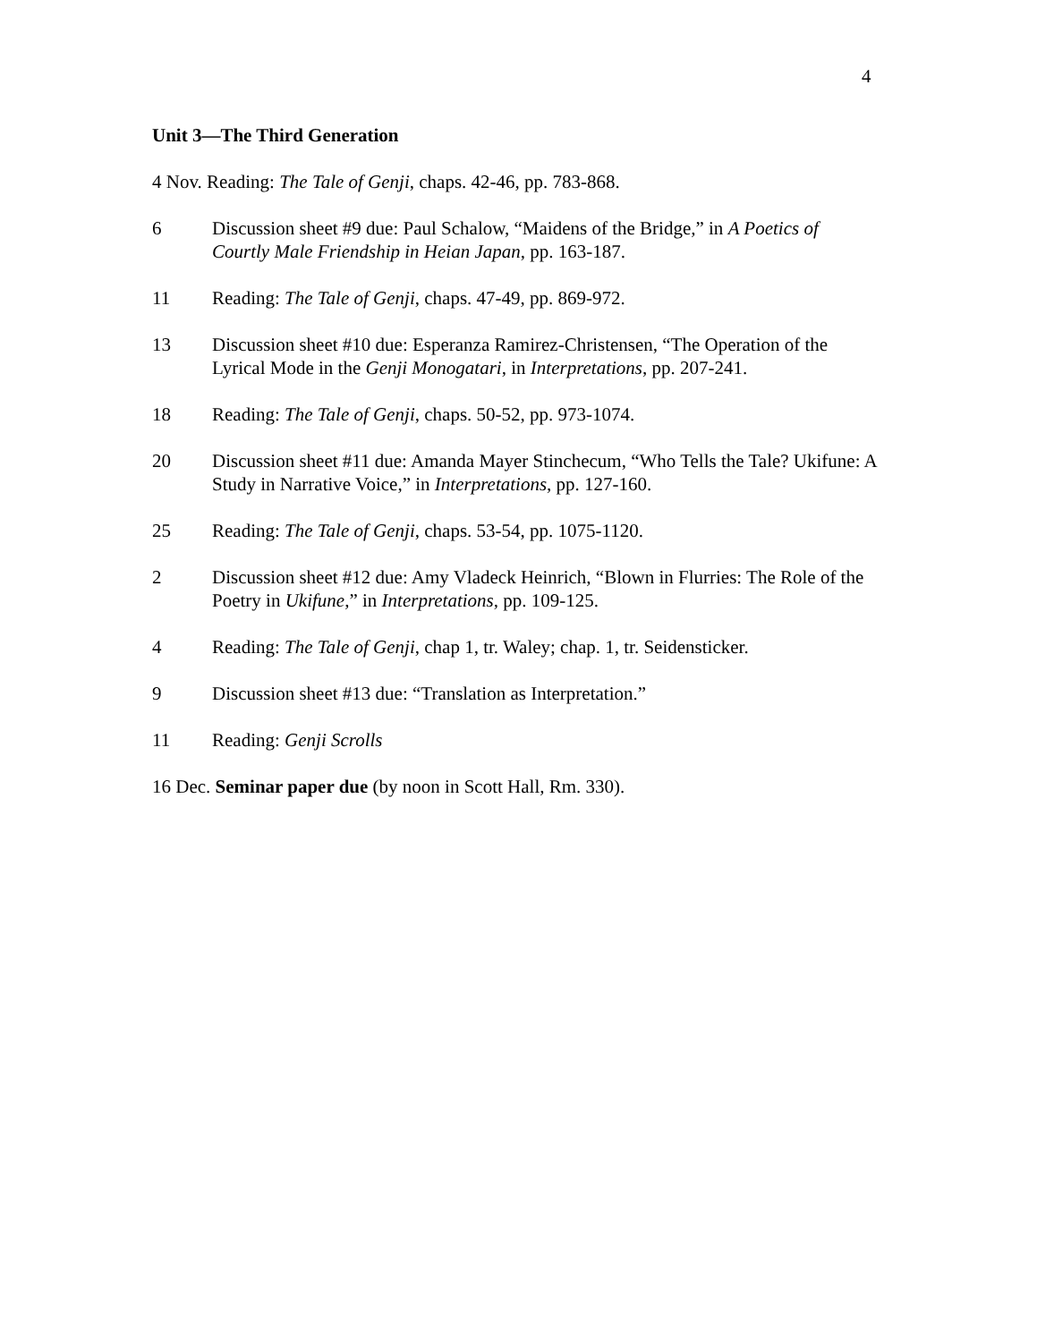4
Unit 3—The Third Generation
4 Nov. Reading: The Tale of Genji, chaps. 42-46, pp. 783-868.
6 Discussion sheet #9 due: Paul Schalow, “Maidens of the Bridge,” in A Poetics of Courtly Male Friendship in Heian Japan, pp. 163-187.
11 Reading: The Tale of Genji, chaps. 47-49, pp. 869-972.
13 Discussion sheet #10 due: Esperanza Ramirez-Christensen, “The Operation of the Lyrical Mode in the Genji Monogatari, in Interpretations, pp. 207-241.
18 Reading: The Tale of Genji, chaps. 50-52, pp. 973-1074.
20 Discussion sheet #11 due: Amanda Mayer Stinchecum, “Who Tells the Tale? Ukifune: A Study in Narrative Voice,” in Interpretations, pp. 127-160.
25 Reading: The Tale of Genji, chaps. 53-54, pp. 1075-1120.
2 Discussion sheet #12 due: Amy Vladeck Heinrich, “Blown in Flurries: The Role of the Poetry in Ukifune,” in Interpretations, pp. 109-125.
4 Reading: The Tale of Genji, chap 1, tr. Waley; chap. 1, tr. Seidensticker.
9 Discussion sheet #13 due: “Translation as Interpretation.”
11 Reading: Genji Scrolls
16 Dec. Seminar paper due (by noon in Scott Hall, Rm. 330).